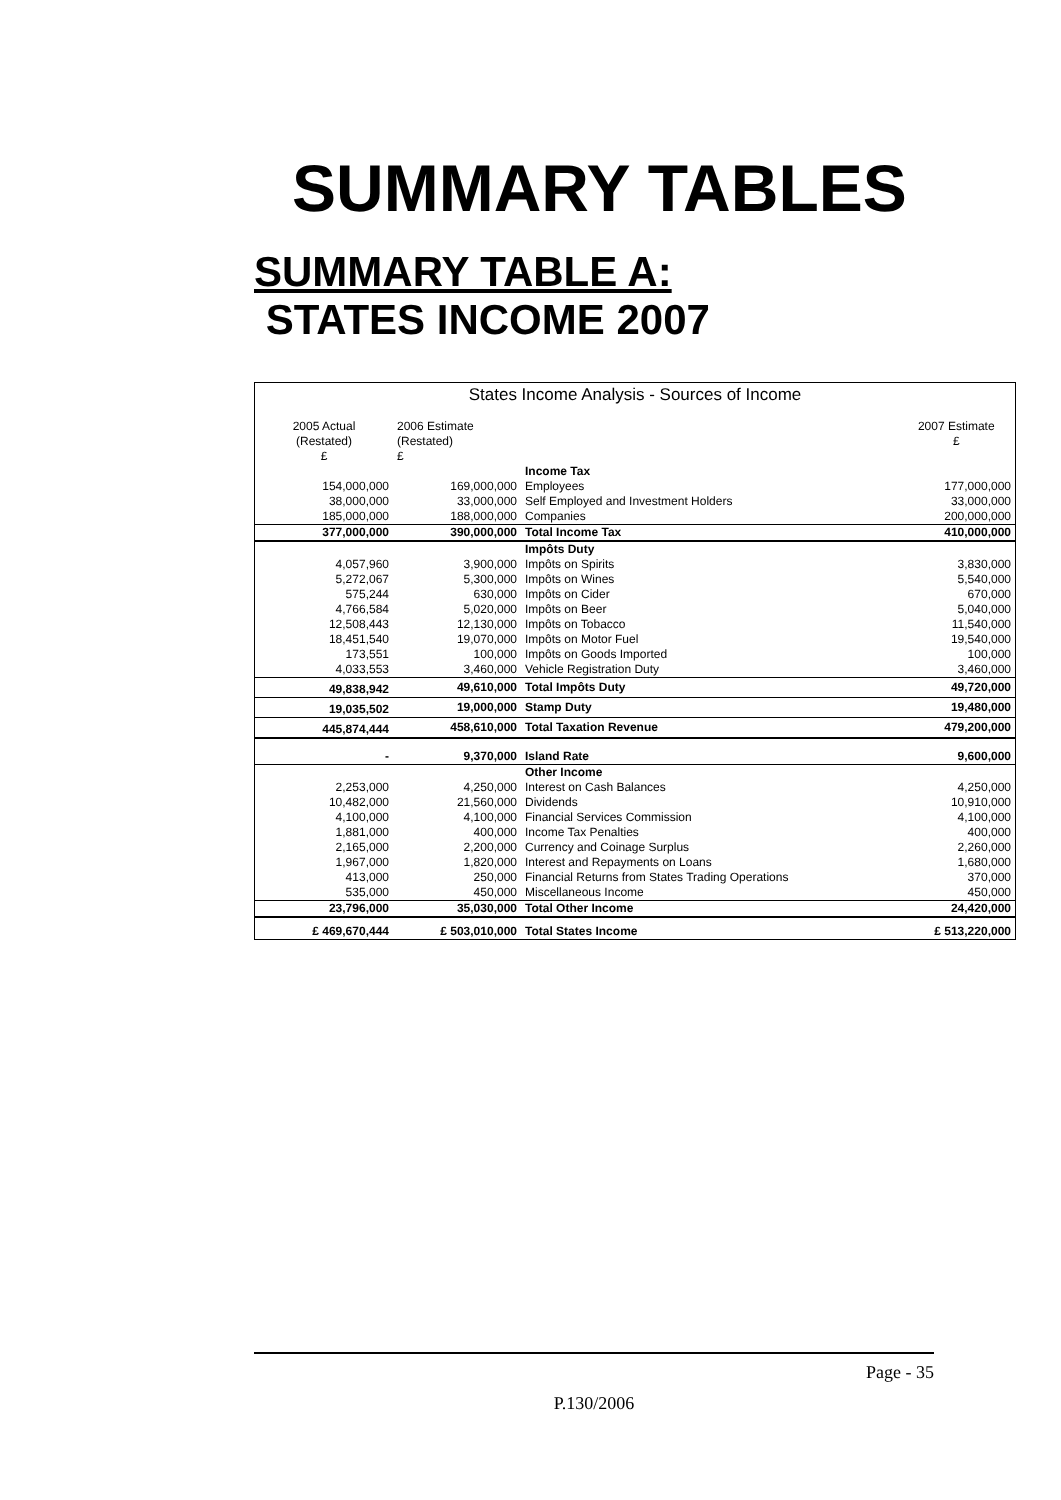SUMMARY TABLES
SUMMARY TABLE A:
STATES INCOME 2007
States Income Analysis - Sources of Income
| 2005 Actual (Restated) £ | 2006 Estimate (Restated) £ | | 2007 Estimate £ |
| | | Income Tax | |
| 154,000,000 | 169,000,000 | Employees | 177,000,000 |
| 38,000,000 | 33,000,000 | Self Employed and Investment Holders | 33,000,000 |
| 185,000,000 | 188,000,000 | Companies | 200,000,000 |
| 377,000,000 | 390,000,000 | Total Income Tax | 410,000,000 |
| | | Impôts Duty | |
| 4,057,960 | 3,900,000 | Impôts on Spirits | 3,830,000 |
| 5,272,067 | 5,300,000 | Impôts on Wines | 5,540,000 |
| 575,244 | 630,000 | Impôts on Cider | 670,000 |
| 4,766,584 | 5,020,000 | Impôts on Beer | 5,040,000 |
| 12,508,443 | 12,130,000 | Impôts on Tobacco | 11,540,000 |
| 18,451,540 | 19,070,000 | Impôts on Motor Fuel | 19,540,000 |
| 173,551 | 100,000 | Impôts on Goods Imported | 100,000 |
| 4,033,553 | 3,460,000 | Vehicle Registration Duty | 3,460,000 |
| 49,838,942 | 49,610,000 | Total Impôts Duty | 49,720,000 |
| 19,035,502 | 19,000,000 | Stamp Duty | 19,480,000 |
| 445,874,444 | 458,610,000 | Total Taxation Revenue | 479,200,000 |
| - | 9,370,000 | Island Rate | 9,600,000 |
| | | Other Income | |
| 2,253,000 | 4,250,000 | Interest on Cash Balances | 4,250,000 |
| 10,482,000 | 21,560,000 | Dividends | 10,910,000 |
| 4,100,000 | 4,100,000 | Financial Services Commission | 4,100,000 |
| 1,881,000 | 400,000 | Income Tax Penalties | 400,000 |
| 2,165,000 | 2,200,000 | Currency and Coinage Surplus | 2,260,000 |
| 1,967,000 | 1,820,000 | Interest and Repayments on Loans | 1,680,000 |
| 413,000 | 250,000 | Financial Returns from States Trading Operations | 370,000 |
| 535,000 | 450,000 | Miscellaneous Income | 450,000 |
| 23,796,000 | 35,030,000 | Total Other Income | 24,420,000 |
| £ 469,670,444 | £ 503,010,000 | Total States Income | £ 513,220,000 |
Page - 35
P.130/2006